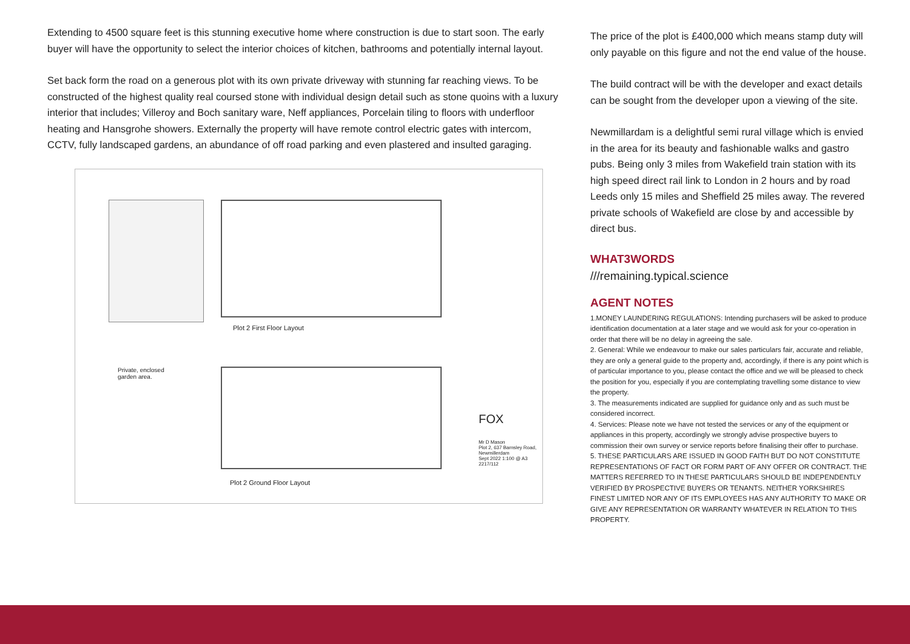Extending to 4500 square feet is this stunning executive home where construction is due to start soon. The early buyer will have the opportunity to select the interior choices of kitchen, bathrooms and potentially internal layout.
Set back form the road on a generous plot with its own private driveway with stunning far reaching views. To be constructed of the highest quality real coursed stone with individual design detail such as stone quoins with a luxury interior that includes; Villeroy and Boch sanitary ware, Neff appliances, Porcelain tiling to floors with underfloor heating and Hansgrohe showers. Externally the property will have remote control electric gates with intercom, CCTV, fully landscaped gardens, an abundance of off road parking and even plastered and insulted garaging.
Plot 2 First Floor Layout
Plot 2 Ground Floor Layout
Private, enclosed garden area.
FOX
Mr D Mason
Plot 2, 637 Barnsley Road, Newmillerdam
Sept 2022 1:100 @ A3
2217/112
The price of the plot is £400,000 which means stamp duty will only payable on this figure and not the end value of the house.
The build contract will be with the developer and exact details can be sought from the developer upon a viewing of the site.
Newmillardam is a delightful semi rural village which is envied in the area for its beauty and fashionable walks and gastro pubs. Being only 3 miles from Wakefield train station with its high speed direct rail link to London in 2 hours and by road Leeds only 15 miles and Sheffield 25 miles away. The revered private schools of Wakefield are close by and accessible by direct bus.
WHAT3WORDS
///remaining.typical.science
AGENT NOTES
1.MONEY LAUNDERING REGULATIONS: Intending purchasers will be asked to produce identification documentation at a later stage and we would ask for your co-operation in order that there will be no delay in agreeing the sale.
2. General: While we endeavour to make our sales particulars fair, accurate and reliable, they are only a general guide to the property and, accordingly, if there is any point which is of particular importance to you, please contact the office and we will be pleased to check the position for you, especially if you are contemplating travelling some distance to view the property.
3. The measurements indicated are supplied for guidance only and as such must be considered incorrect.
4. Services: Please note we have not tested the services or any of the equipment or appliances in this property, accordingly we strongly advise prospective buyers to commission their own survey or service reports before finalising their offer to purchase.
5. THESE PARTICULARS ARE ISSUED IN GOOD FAITH BUT DO NOT CONSTITUTE REPRESENTATIONS OF FACT OR FORM PART OF ANY OFFER OR CONTRACT. THE MATTERS REFERRED TO IN THESE PARTICULARS SHOULD BE INDEPENDENTLY VERIFIED BY PROSPECTIVE BUYERS OR TENANTS. NEITHER YORKSHIRES FINEST LIMITED NOR ANY OF ITS EMPLOYEES HAS ANY AUTHORITY TO MAKE OR GIVE ANY REPRESENTATION OR WARRANTY WHATEVER IN RELATION TO THIS PROPERTY.